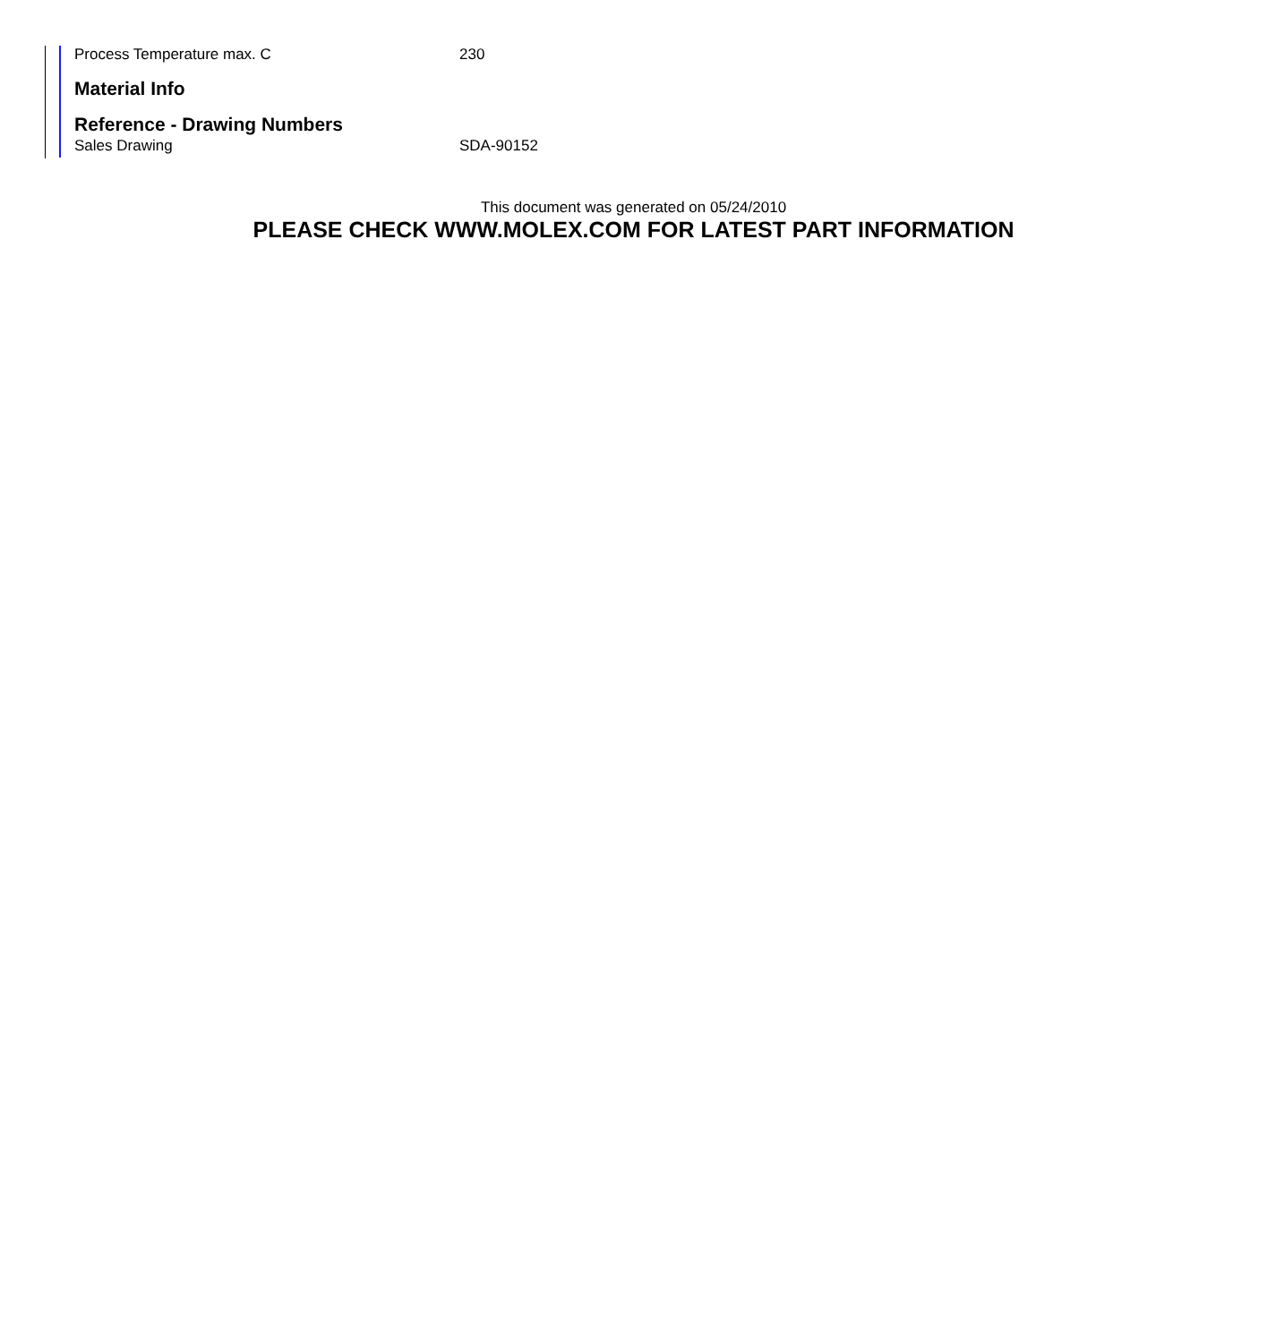Process Temperature max. C 230
Material Info
Reference - Drawing Numbers
Sales Drawing SDA-90152
This document was generated on 05/24/2010
PLEASE CHECK WWW.MOLEX.COM FOR LATEST PART INFORMATION